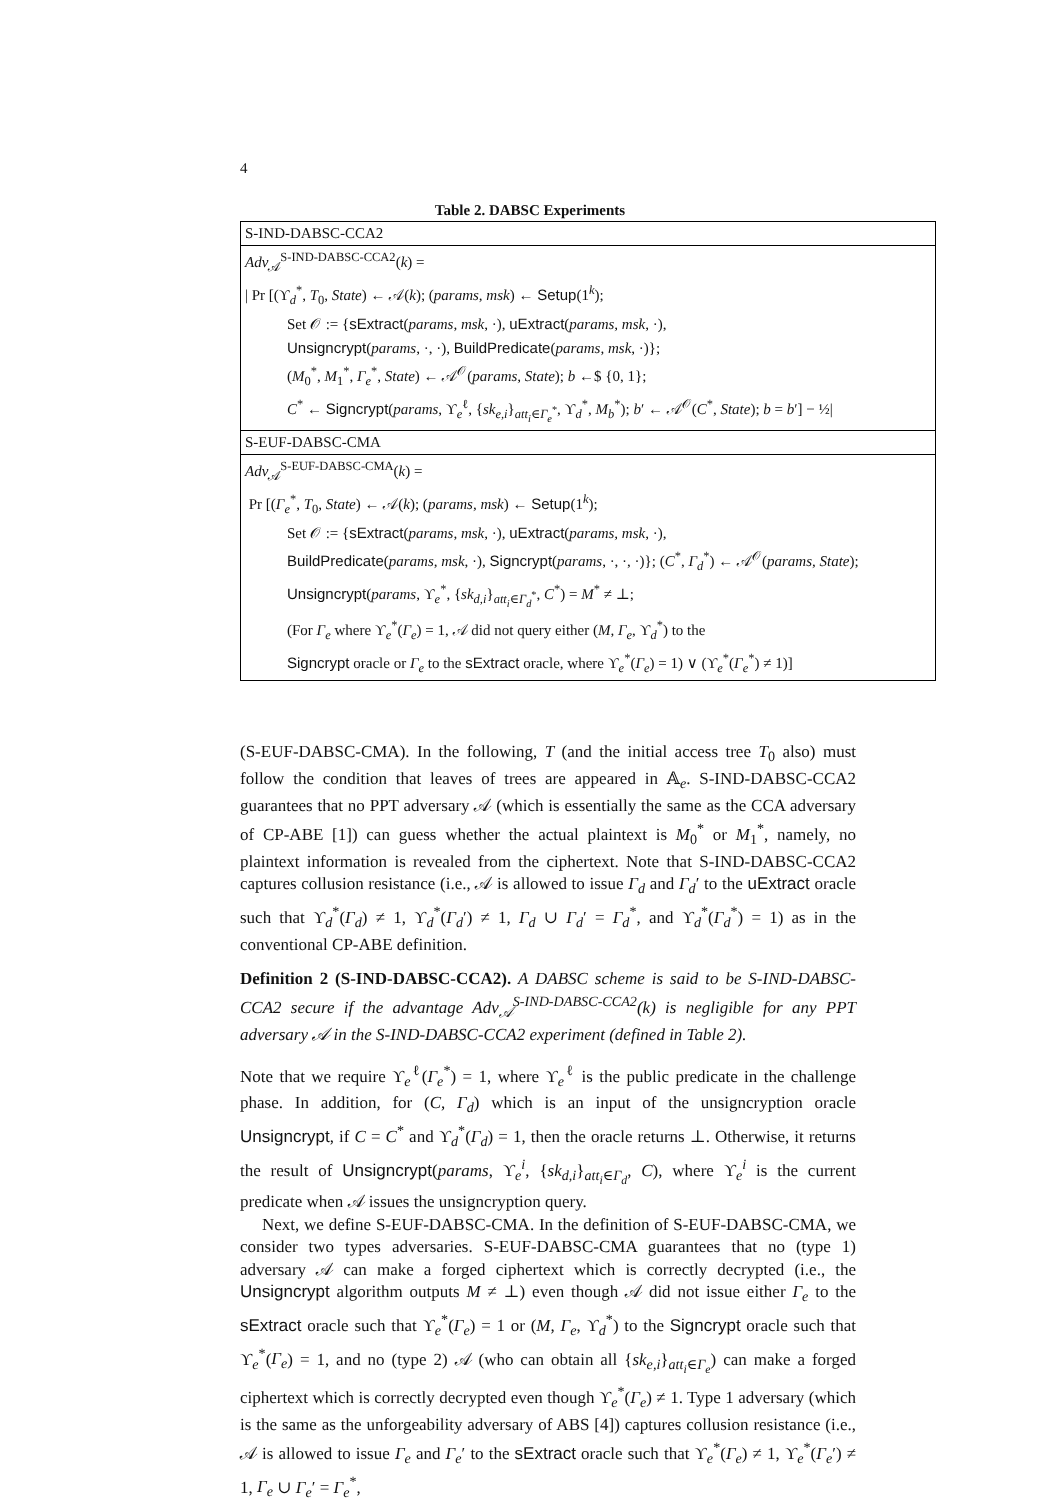4
Table 2. DABSC Experiments
| S-IND-DABSC-CCA2 |
| Adv<sub>𝒜</sub><sup>S-IND-DABSC-CCA2</sup>( k ) = |
| / Pr [(ϒ<sub>d</sub><sup>*</sup>, T<sub>0</sub>, State ) ← 𝒜( k ); ( params, msk ) ← Setup (1<sup>k</sup>); |
| Set 𝒪 := { sExtract ( params, msk , ·), uExtract ( params, msk , ·), |
| Unsigncrypt ( params , ·, ·), BuildPredicate ( params, msk , ·)}; |
| ( M<sub>0</sub><sup>*</sup>, M<sub>1</sub><sup>*</sup>, Γ<sub>e</sub><sup>*</sup>, State ) ← 𝒜<sup>𝒪</sup>( params, State ); b ←$ {0, 1}; |
| C<sup>*</sup> ← Signcrypt ( params , ϒ<sub>e</sub><sup>ℓ</sup>, { sk<sub>e,i</sub>}<sub>att<sub>i</sub>∈Γ<sub>e</sub><sup>*</sup></sub>, ϒ<sub>d</sub><sup>*</sup>, M<sub>b</sub><sup>*</sup>); b ′ ← 𝒜<sup>𝒪</sup>( C<sup>*</sup>, State ); b = b ′] − ½/ |
| S-EUF-DABSC-CMA |
| Adv<sub>𝒜</sub><sup>S-EUF-DABSC-CMA</sup>( k ) = |
| Pr [( Γ<sub>e</sub><sup>*</sup>, T<sub>0</sub>, State ) ← 𝒜( k ); ( params, msk ) ← Setup (1<sup>k</sup>); |
| Set 𝒪 := { sExtract ( params, msk , ·), uExtract ( params, msk , ·), |
| BuildPredicate ( params, msk , ·), Signcrypt ( params , ·, ·, ·)}; ( C<sup>*</sup>, Γ<sub>d</sub><sup>*</sup>) ← 𝒜<sup>𝒪</sup>( params, State ); |
| Unsigncrypt ( params , ϒ<sub>e</sub><sup>*</sup>, { sk<sub>d,i</sub>}<sub>att<sub>i</sub>∈Γ<sub>d</sub><sup>*</sup></sub>, C<sup>*</sup>) = M<sup>*</sup> ≠ ⊥; |
| (For Γ<sub>e</sub> where ϒ<sub>e</sub><sup>*</sup>( Γ<sub>e</sub> ) = 1, 𝒜 did not query either ( M, Γ<sub>e</sub> , ϒ<sub>d</sub><sup>*</sup>) to the |
| Signcrypt oracle or Γ<sub>e</sub> to the sExtract oracle, where ϒ<sub>e</sub><sup>*</sup>( Γ<sub>e</sub> ) = 1) ∨ (ϒ<sub>e</sub><sup>*</sup>( Γ<sub>e</sub><sup>*</sup>) ≠ 1)] |
(S-EUF-DABSC-CMA). In the following, T (and the initial access tree T<sub>0</sub> also) must follow the condition that leaves of trees are appeared in 𝔸<sub>e</sub>. S-IND-DABSC-CCA2 guarantees that no PPT adversary 𝒜 (which is essentially the same as the CCA adversary of CP-ABE [1]) can guess whether the actual plaintext is M<sub>0</sub><sup>*</sup> or M<sub>1</sub><sup>*</sup>, namely, no plaintext information is revealed from the ciphertext. Note that S-IND-DABSC-CCA2 captures collusion resistance (i.e., 𝒜 is allowed to issue Γ<sub>d</sub> and Γ<sub>d</sub>′ to the uExtract oracle such that ϒ<sub>d</sub><sup>*</sup>(Γ<sub>d</sub>) ≠ 1, ϒ<sub>d</sub><sup>*</sup>(Γ<sub>d</sub>′) ≠ 1, Γ<sub>d</sub> ∪ Γ<sub>d</sub>′ = Γ<sub>d</sub><sup>*</sup>, and ϒ<sub>d</sub><sup>*</sup>(Γ<sub>d</sub><sup>*</sup>) = 1) as in the conventional CP-ABE definition.
Definition 2 (S-IND-DABSC-CCA2). A DABSC scheme is said to be S-IND-DABSC-CCA2 secure if the advantage Adv<sub>𝒜</sub><sup>S-IND-DABSC-CCA2</sup>(k) is negligible for any PPT adversary 𝒜 in the S-IND-DABSC-CCA2 experiment (defined in Table 2).
Note that we require ϒ<sub>e</sub><sup>ℓ</sup>(Γ<sub>e</sub><sup>*</sup>) = 1, where ϒ<sub>e</sub><sup>ℓ</sup> is the public predicate in the challenge phase. In addition, for (C, Γ<sub>d</sub>) which is an input of the unsigncryption oracle Unsigncrypt, if C = C<sup>*</sup> and ϒ<sub>d</sub><sup>*</sup>(Γ<sub>d</sub>) = 1, then the oracle returns ⊥. Otherwise, it returns the result of Unsigncrypt(params, ϒ<sub>e</sub><sup>i</sup>, {sk<sub>d,i</sub>}<sub>att<sub>i</sub>∈Γ<sub>d</sub></sub>, C), where ϒ<sub>e</sub><sup>i</sup> is the current predicate when 𝒜 issues the unsigncryption query.
Next, we define S-EUF-DABSC-CMA. In the definition of S-EUF-DABSC-CMA, we consider two types adversaries. S-EUF-DABSC-CMA guarantees that no (type 1) adversary 𝒜 can make a forged ciphertext which is correctly decrypted (i.e., the Unsigncrypt algorithm outputs M ≠ ⊥) even though 𝒜 did not issue either Γ<sub>e</sub> to the sExtract oracle such that ϒ<sub>e</sub><sup>*</sup>(Γ<sub>e</sub>) = 1 or (M, Γ<sub>e</sub>, ϒ<sub>d</sub><sup>*</sup>) to the Signcrypt oracle such that ϒ<sub>e</sub><sup>*</sup>(Γ<sub>e</sub>) = 1, and no (type 2) 𝒜 (who can obtain all {sk<sub>e,i</sub>}<sub>att<sub>i</sub>∈Γ<sub>e</sub></sub>) can make a forged ciphertext which is correctly decrypted even though ϒ<sub>e</sub><sup>*</sup>(Γ<sub>e</sub>) ≠ 1. Type 1 adversary (which is the same as the unforgeability adversary of ABS [4]) captures collusion resistance (i.e., 𝒜 is allowed to issue Γ<sub>e</sub> and Γ<sub>e</sub>′ to the sExtract oracle such that ϒ<sub>e</sub><sup>*</sup>(Γ<sub>e</sub>) ≠ 1, ϒ<sub>e</sub><sup>*</sup>(Γ<sub>e</sub>′) ≠ 1, Γ<sub>e</sub> ∪ Γ<sub>e</sub>′ = Γ<sub>e</sub><sup>*</sup>,